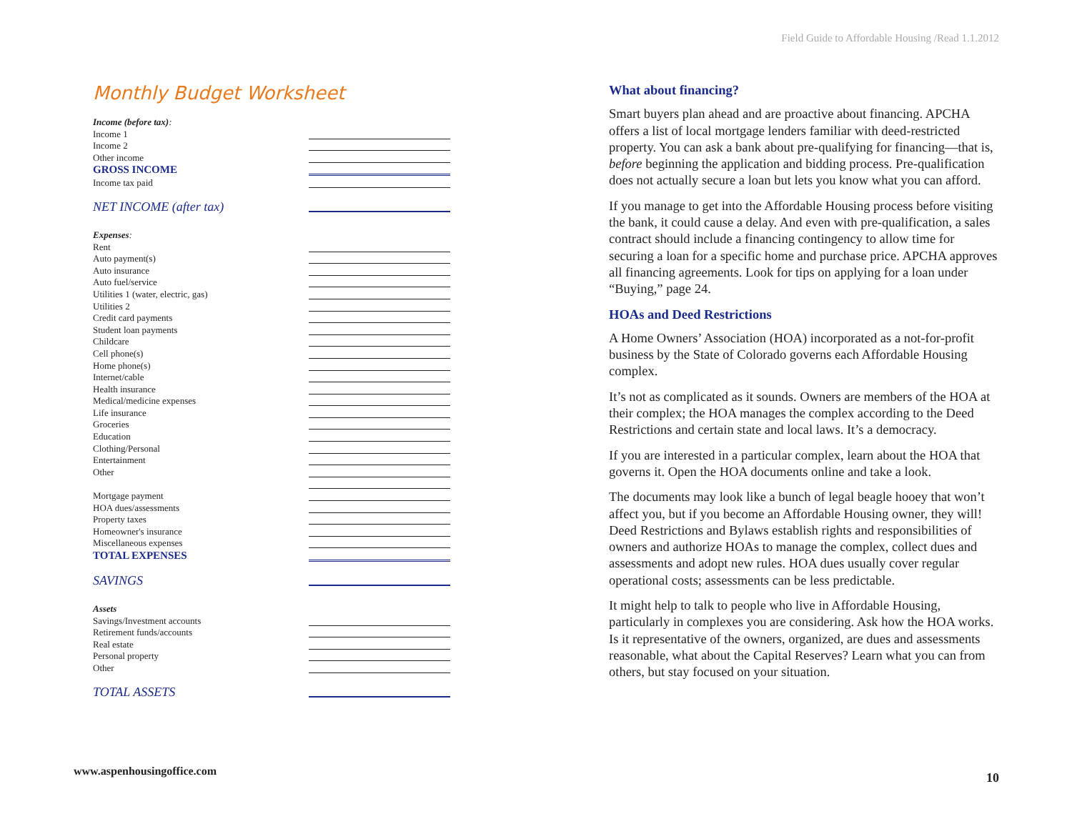Field Guide to Affordable Housing /Read 1.1.2012
Monthly Budget Worksheet
Income (before tax):
Income 1
Income 2
Other income
GROSS INCOME
Income tax paid
NET INCOME (after tax)
Expenses:
Rent
Auto payment(s)
Auto insurance
Auto fuel/service
Utilities 1 (water, electric, gas)
Utilities 2
Credit card payments
Student loan payments
Childcare
Cell phone(s)
Home phone(s)
Internet/cable
Health insurance
Medical/medicine expenses
Life insurance
Groceries
Education
Clothing/Personal
Entertainment
Other
Mortgage payment
HOA dues/assessments
Property taxes
Homeowner's insurance
Miscellaneous expenses
TOTAL EXPENSES
SAVINGS
Assets
Savings/Investment accounts
Retirement funds/accounts
Real estate
Personal property
Other
TOTAL ASSETS
What about financing?
Smart buyers plan ahead and are proactive about financing. APCHA offers a list of local mortgage lenders familiar with deed-restricted property. You can ask a bank about pre-qualifying for financing—that is, before beginning the application and bidding process. Pre-qualification does not actually secure a loan but lets you know what you can afford.
If you manage to get into the Affordable Housing process before visiting the bank, it could cause a delay. And even with pre-qualification, a sales contract should include a financing contingency to allow time for securing a loan for a specific home and purchase price. APCHA approves all financing agreements. Look for tips on applying for a loan under “Buying,” page 24.
HOAs and Deed Restrictions
A Home Owners’ Association (HOA) incorporated as a not-for-profit business by the State of Colorado governs each Affordable Housing complex.
It’s not as complicated as it sounds. Owners are members of the HOA at their complex; the HOA manages the complex according to the Deed Restrictions and certain state and local laws. It’s a democracy.
If you are interested in a particular complex, learn about the HOA that governs it. Open the HOA documents online and take a look.
The documents may look like a bunch of legal beagle hooey that won’t affect you, but if you become an Affordable Housing owner, they will! Deed Restrictions and Bylaws establish rights and responsibilities of owners and authorize HOAs to manage the complex, collect dues and assessments and adopt new rules. HOA dues usually cover regular operational costs; assessments can be less predictable.
It might help to talk to people who live in Affordable Housing, particularly in complexes you are considering. Ask how the HOA works. Is it representative of the owners, organized, are dues and assessments reasonable, what about the Capital Reserves? Learn what you can from others, but stay focused on your situation.
www.aspenhousingoffice.com 10